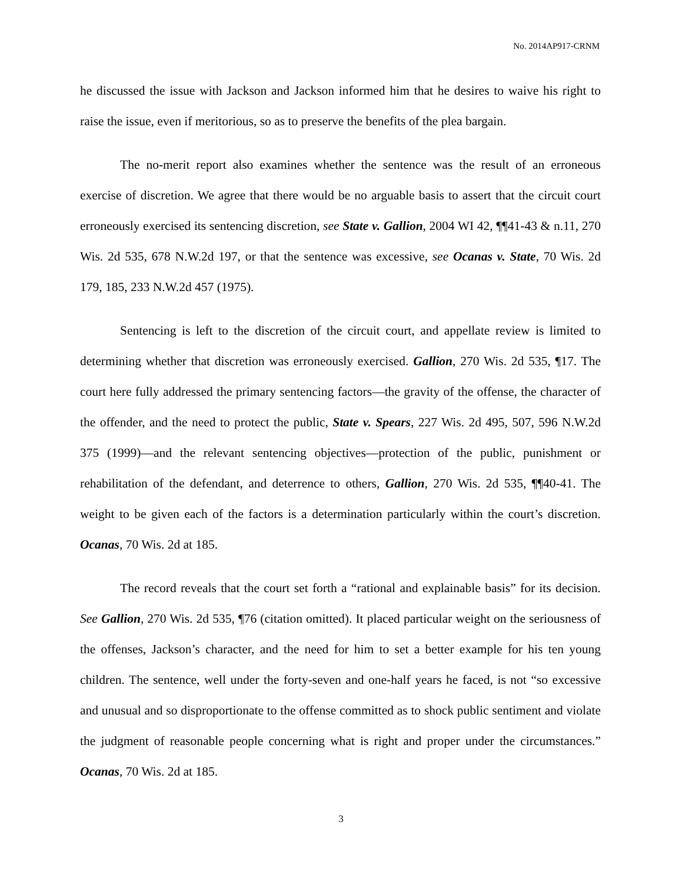No. 2014AP917-CRNM
he discussed the issue with Jackson and Jackson informed him that he desires to waive his right to raise the issue, even if meritorious, so as to preserve the benefits of the plea bargain.
The no-merit report also examines whether the sentence was the result of an erroneous exercise of discretion. We agree that there would be no arguable basis to assert that the circuit court erroneously exercised its sentencing discretion, see State v. Gallion, 2004 WI 42, ¶¶41-43 & n.11, 270 Wis. 2d 535, 678 N.W.2d 197, or that the sentence was excessive, see Ocanas v. State, 70 Wis. 2d 179, 185, 233 N.W.2d 457 (1975).
Sentencing is left to the discretion of the circuit court, and appellate review is limited to determining whether that discretion was erroneously exercised. Gallion, 270 Wis. 2d 535, ¶17. The court here fully addressed the primary sentencing factors—the gravity of the offense, the character of the offender, and the need to protect the public, State v. Spears, 227 Wis. 2d 495, 507, 596 N.W.2d 375 (1999)—and the relevant sentencing objectives—protection of the public, punishment or rehabilitation of the defendant, and deterrence to others, Gallion, 270 Wis. 2d 535, ¶¶40-41. The weight to be given each of the factors is a determination particularly within the court’s discretion. Ocanas, 70 Wis. 2d at 185.
The record reveals that the court set forth a “rational and explainable basis” for its decision. See Gallion, 270 Wis. 2d 535, ¶76 (citation omitted). It placed particular weight on the seriousness of the offenses, Jackson’s character, and the need for him to set a better example for his ten young children. The sentence, well under the forty-seven and one-half years he faced, is not “so excessive and unusual and so disproportionate to the offense committed as to shock public sentiment and violate the judgment of reasonable people concerning what is right and proper under the circumstances.” Ocanas, 70 Wis. 2d at 185.
3